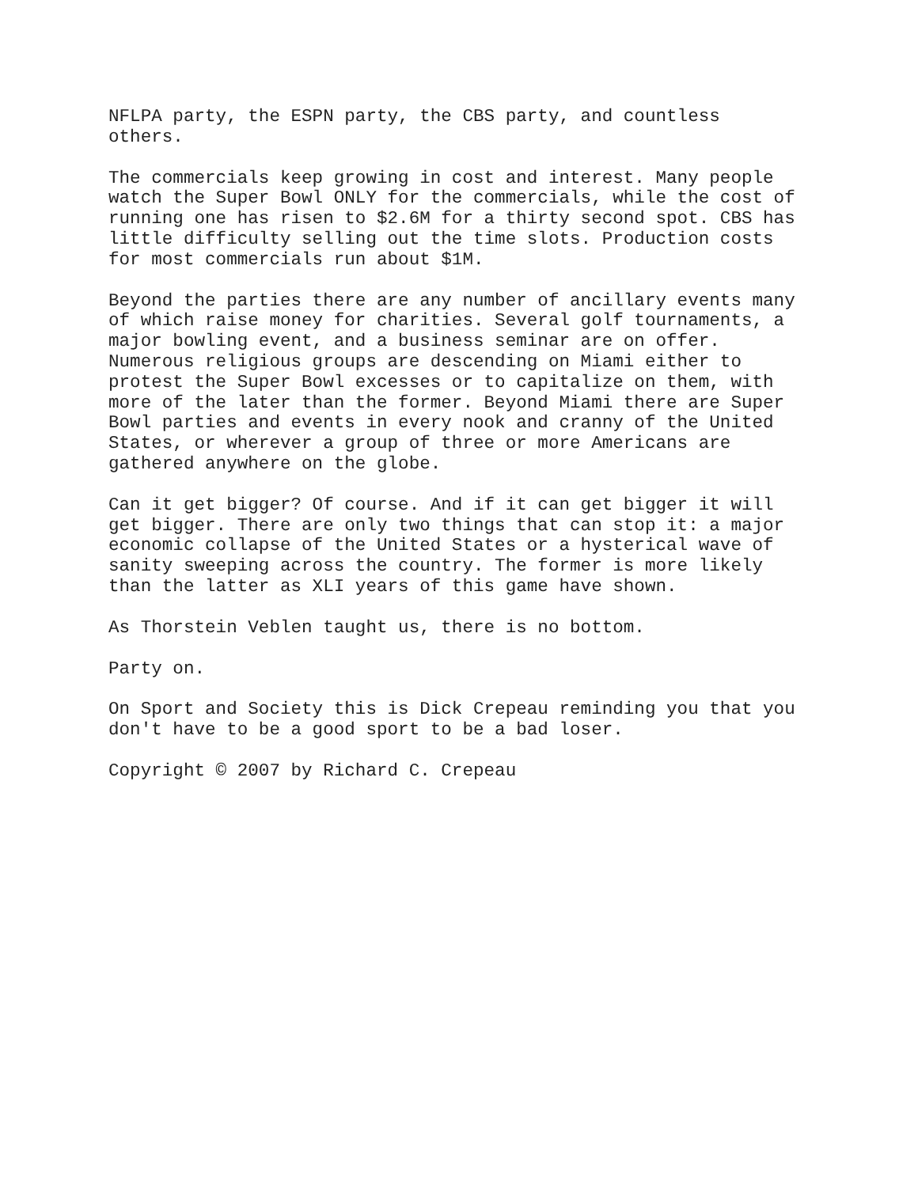NFLPA party, the ESPN party, the CBS party, and countless others.
The commercials keep growing in cost and interest. Many people watch the Super Bowl ONLY for the commercials, while the cost of running one has risen to $2.6M for a thirty second spot. CBS has little difficulty selling out the time slots. Production costs for most commercials run about $1M.
Beyond the parties there are any number of ancillary events many of which raise money for charities. Several golf tournaments, a major bowling event, and a business seminar are on offer. Numerous religious groups are descending on Miami either to protest the Super Bowl excesses or to capitalize on them, with more of the later than the former. Beyond Miami there are Super Bowl parties and events in every nook and cranny of the United States, or wherever a group of three or more Americans are gathered anywhere on the globe.
Can it get bigger? Of course. And if it can get bigger it will get bigger. There are only two things that can stop it: a major economic collapse of the United States or a hysterical wave of sanity sweeping across the country. The former is more likely than the latter as XLI years of this game have shown.
As Thorstein Veblen taught us, there is no bottom.
Party on.
On Sport and Society this is Dick Crepeau reminding you that you don't have to be a good sport to be a bad loser.
Copyright © 2007 by Richard C. Crepeau